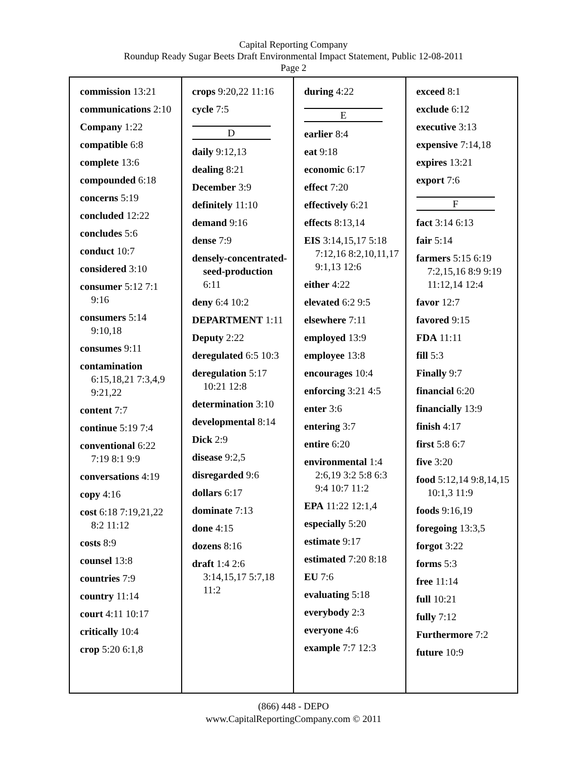Capital Reporting Company
Roundup Ready Sugar Beets Draft Environmental Impact Statement, Public 12-08-2011
Page 2
commission 13:21
communications 2:10
Company 1:22
compatible 6:8
complete 13:6
compounded 6:18
concerns 5:19
concluded 12:22
concludes 5:6
conduct 10:7
considered 3:10
consumer 5:12 7:1 9:16
consumers 5:14 9:10,18
consumes 9:11
contamination 6:15,18,21 7:3,4,9 9:21,22
content 7:7
continue 5:19 7:4
conventional 6:22 7:19 8:1 9:9
conversations 4:19
copy 4:16
cost 6:18 7:19,21,22 8:2 11:12
costs 8:9
counsel 13:8
countries 7:9
country 11:14
court 4:11 10:17
critically 10:4
crop 5:20 6:1,8
crops 9:20,22 11:16
cycle 7:5
D
daily 9:12,13
dealing 8:21
December 3:9
definitely 11:10
demand 9:16
dense 7:9
densely-concentrated-seed-production 6:11
deny 6:4 10:2
DEPARTMENT 1:11
Deputy 2:22
deregulated 6:5 10:3
deregulation 5:17 10:21 12:8
determination 3:10
developmental 8:14
Dick 2:9
disease 9:2,5
disregarded 9:6
dollars 6:17
dominate 7:13
done 4:15
dozens 8:16
draft 1:4 2:6 3:14,15,17 5:7,18 11:2
during 4:22
E
earlier 8:4
eat 9:18
economic 6:17
effect 7:20
effectively 6:21
effects 8:13,14
EIS 3:14,15,17 5:18 7:12,16 8:2,10,11,17 9:1,13 12:6
either 4:22
elevated 6:2 9:5
elsewhere 7:11
employed 13:9
employee 13:8
encourages 10:4
enforcing 3:21 4:5
enter 3:6
entering 3:7
entire 6:20
environmental 1:4 2:6,19 3:2 5:8 6:3 9:4 10:7 11:2
EPA 11:22 12:1,4
especially 5:20
estimate 9:17
estimated 7:20 8:18
EU 7:6
evaluating 5:18
everybody 2:3
everyone 4:6
example 7:7 12:3
exceed 8:1
exclude 6:12
executive 3:13
expensive 7:14,18
expires 13:21
export 7:6
F
fact 3:14 6:13
fair 5:14
farmers 5:15 6:19 7:2,15,16 8:9 9:19 11:12,14 12:4
favor 12:7
favored 9:15
FDA 11:11
fill 5:3
Finally 9:7
financial 6:20
financially 13:9
finish 4:17
first 5:8 6:7
five 3:20
food 5:12,14 9:8,14,15 10:1,3 11:9
foods 9:16,19
foregoing 13:3,5
forgot 3:22
forms 5:3
free 11:14
full 10:21
fully 7:12
Furthermore 7:2
future 10:9
(866) 448 - DEPO
www.CapitalReportingCompany.com © 2011